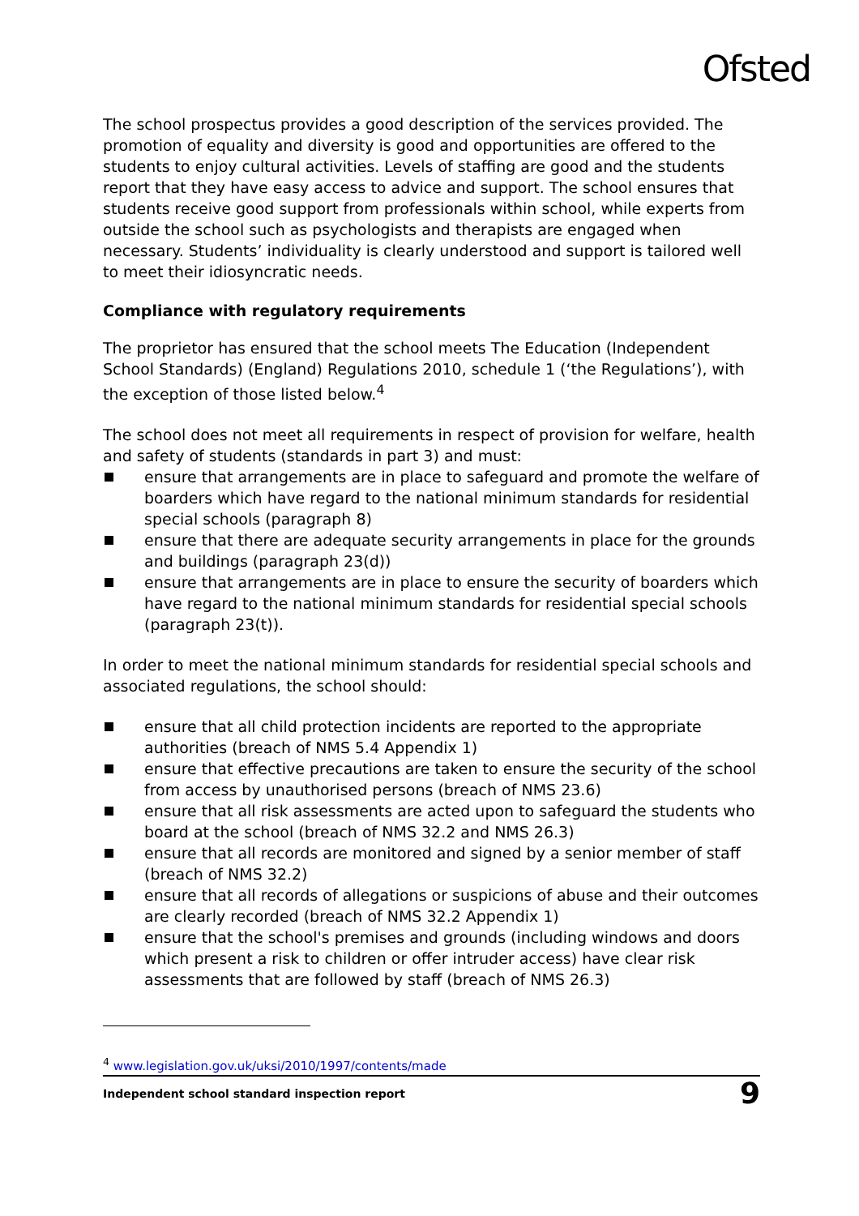Ofsted
The school prospectus provides a good description of the services provided. The promotion of equality and diversity is good and opportunities are offered to the students to enjoy cultural activities. Levels of staffing are good and the students report that they have easy access to advice and support. The school ensures that students receive good support from professionals within school, while experts from outside the school such as psychologists and therapists are engaged when necessary. Students’ individuality is clearly understood and support is tailored well to meet their idiosyncratic needs.
Compliance with regulatory requirements
The proprietor has ensured that the school meets The Education (Independent School Standards) (England) Regulations 2010, schedule 1 (‘the Regulations’), with the exception of those listed below.<sup>4</sup>
The school does not meet all requirements in respect of provision for welfare, health and safety of students (standards in part 3) and must:
ensure that arrangements are in place to safeguard and promote the welfare of boarders which have regard to the national minimum standards for residential special schools (paragraph 8)
ensure that there are adequate security arrangements in place for the grounds and buildings (paragraph 23(d))
ensure that arrangements are in place to ensure the security of boarders which have regard to the national minimum standards for residential special schools (paragraph 23(t)).
In order to meet the national minimum standards for residential special schools and associated regulations, the school should:
ensure that all child protection incidents are reported to the appropriate authorities (breach of NMS 5.4 Appendix 1)
ensure that effective precautions are taken to ensure the security of the school from access by unauthorised persons (breach of NMS 23.6)
ensure that all risk assessments are acted upon to safeguard the students who board at the school (breach of NMS 32.2 and NMS 26.3)
ensure that all records are monitored and signed by a senior member of staff (breach of NMS 32.2)
ensure that all records of allegations or suspicions of abuse and their outcomes are clearly recorded (breach of NMS 32.2 Appendix 1)
ensure that the school's premises and grounds (including windows and doors which present a risk to children or offer intruder access) have clear risk assessments that are followed by staff (breach of NMS 26.3)
<sup>4</sup> www.legislation.gov.uk/uksi/2010/1997/contents/made
Independent school standard inspection report 9